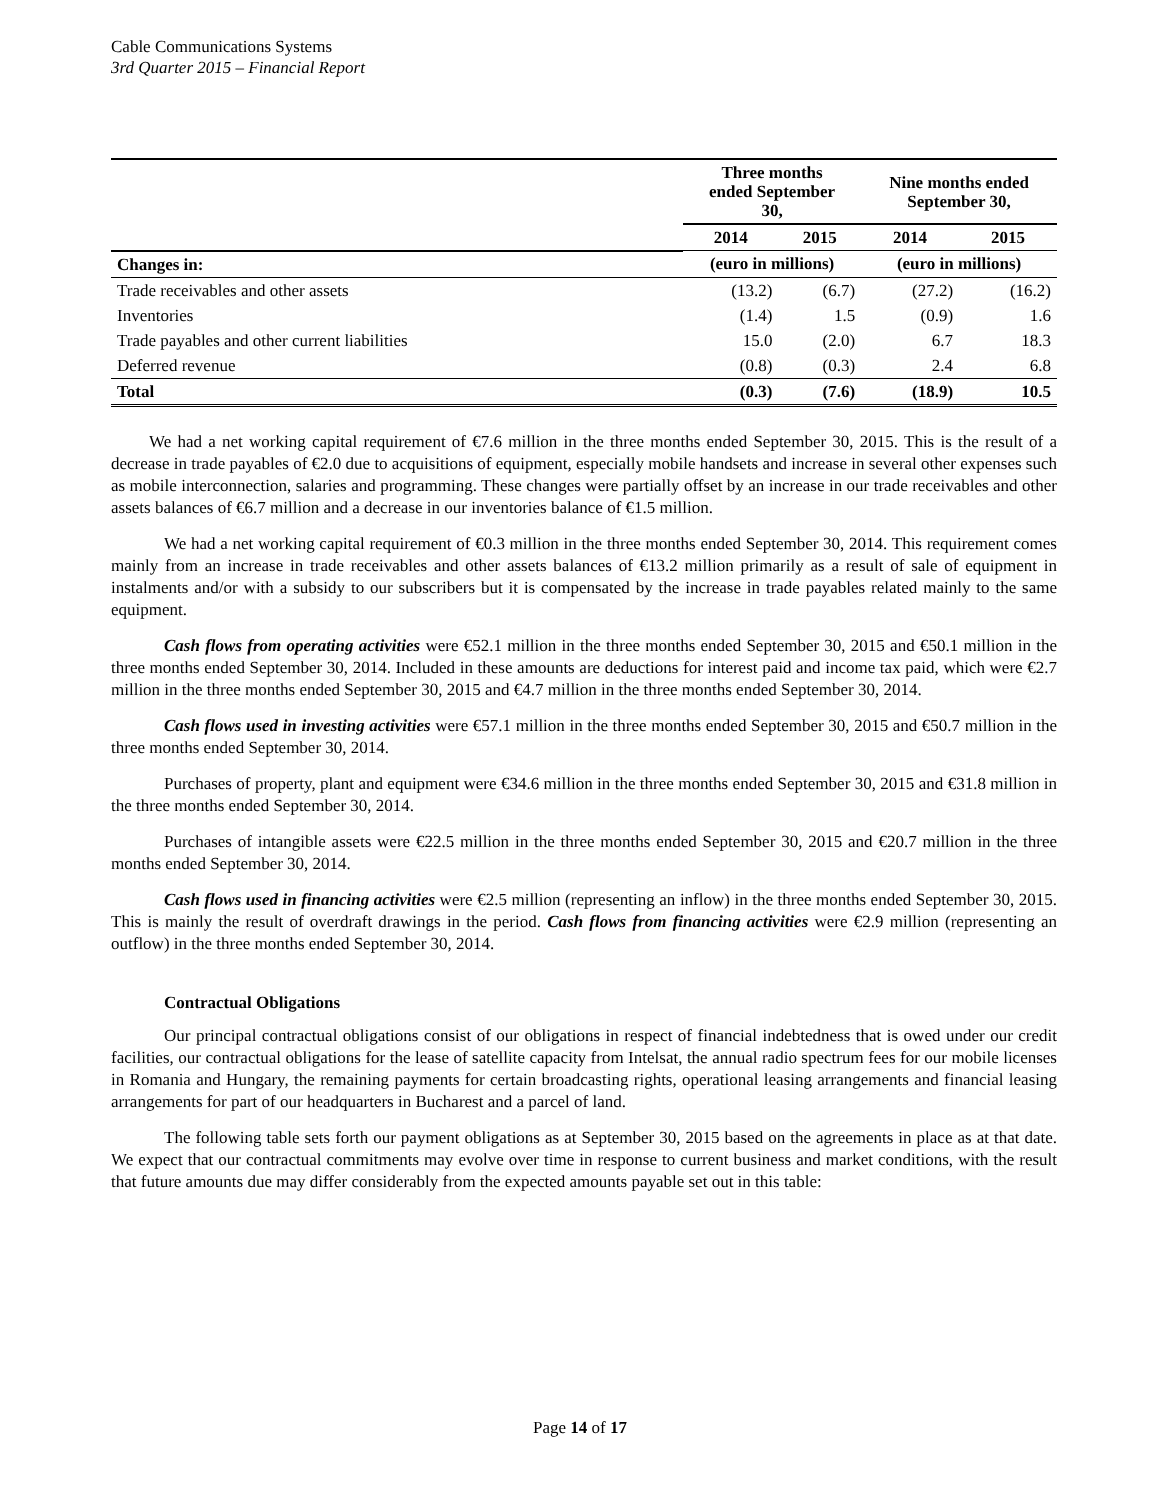Cable Communications Systems
3rd Quarter 2015 – Financial Report
| | Three months ended September 30, | | Nine months ended September 30, | |
| | 2014 | 2015 | 2014 | 2015 |
| Changes in: | (euro in millions) | | (euro in millions) | |
| Trade receivables and other assets | (13.2) | (6.7) | (27.2) | (16.2) |
| Inventories | (1.4) | 1.5 | (0.9) | 1.6 |
| Trade payables and other current liabilities | 15.0 | (2.0) | 6.7 | 18.3 |
| Deferred revenue | (0.8) | (0.3) | 2.4 | 6.8 |
| Total | (0.3) | (7.6) | (18.9) | 10.5 |
We had a net working capital requirement of €7.6 million in the three months ended September 30, 2015. This is the result of a decrease in trade payables of €2.0 due to acquisitions of equipment, especially mobile handsets and increase in several other expenses such as mobile interconnection, salaries and programming. These changes were partially offset by an increase in our trade receivables and other assets balances of €6.7 million and a decrease in our inventories balance of €1.5 million.
We had a net working capital requirement of €0.3 million in the three months ended September 30, 2014. This requirement comes mainly from an increase in trade receivables and other assets balances of €13.2 million primarily as a result of sale of equipment in instalments and/or with a subsidy to our subscribers but it is compensated by the increase in trade payables related mainly to the same equipment.
Cash flows from operating activities were €52.1 million in the three months ended September 30, 2015 and €50.1 million in the three months ended September 30, 2014. Included in these amounts are deductions for interest paid and income tax paid, which were €2.7 million in the three months ended September 30, 2015 and €4.7 million in the three months ended September 30, 2014.
Cash flows used in investing activities were €57.1 million in the three months ended September 30, 2015 and €50.7 million in the three months ended September 30, 2014.
Purchases of property, plant and equipment were €34.6 million in the three months ended September 30, 2015 and €31.8 million in the three months ended September 30, 2014.
Purchases of intangible assets were €22.5 million in the three months ended September 30, 2015 and €20.7 million in the three months ended September 30, 2014.
Cash flows used in financing activities were €2.5 million (representing an inflow) in the three months ended September 30, 2015. This is mainly the result of overdraft drawings in the period. Cash flows from financing activities were €2.9 million (representing an outflow) in the three months ended September 30, 2014.
Contractual Obligations
Our principal contractual obligations consist of our obligations in respect of financial indebtedness that is owed under our credit facilities, our contractual obligations for the lease of satellite capacity from Intelsat, the annual radio spectrum fees for our mobile licenses in Romania and Hungary, the remaining payments for certain broadcasting rights, operational leasing arrangements and financial leasing arrangements for part of our headquarters in Bucharest and a parcel of land.
The following table sets forth our payment obligations as at September 30, 2015 based on the agreements in place as at that date. We expect that our contractual commitments may evolve over time in response to current business and market conditions, with the result that future amounts due may differ considerably from the expected amounts payable set out in this table:
Page 14 of 17